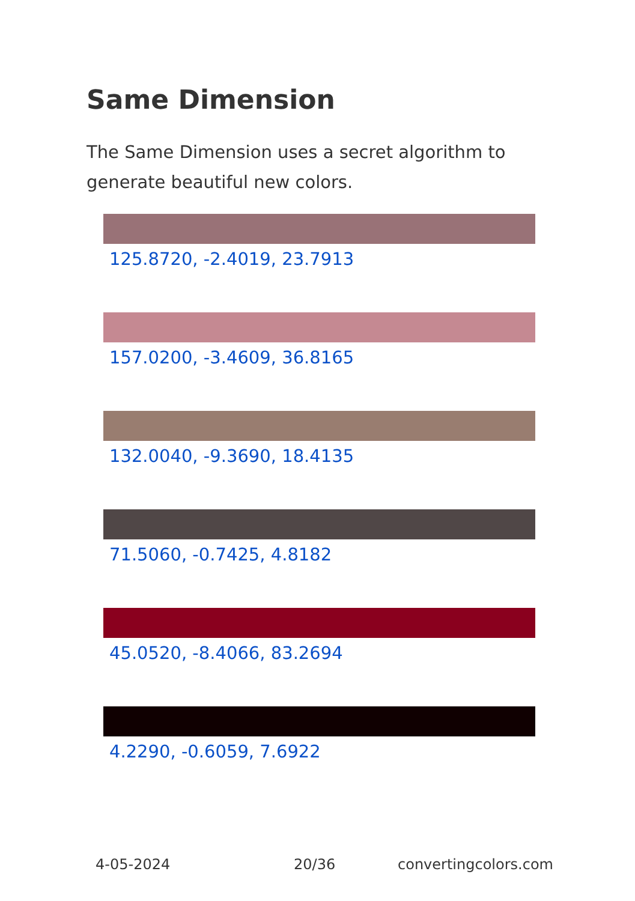Same Dimension
The Same Dimension uses a secret algorithm to generate beautiful new colors.
125.8720, -2.4019, 23.7913
157.0200, -3.4609, 36.8165
132.0040, -9.3690, 18.4135
71.5060, -0.7425, 4.8182
45.0520, -8.4066, 83.2694
4.2290, -0.6059, 7.6922
4-05-2024 20/36 convertingcolors.com